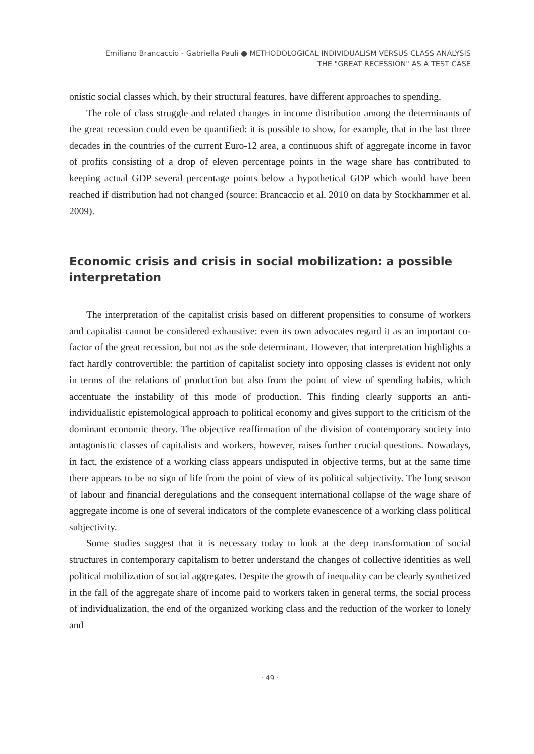Emiliano Brancaccio - Gabriella Paulì ● METHODOLOGICAL INDIVIDUALISM VERSUS CLASS ANALYSIS
THE "GREAT RECESSION" AS A TEST CASE
onistic social classes which, by their structural features, have different approaches to spending.
The role of class struggle and related changes in income distribution among the determinants of the great recession could even be quantified: it is possible to show, for example, that in the last three decades in the countries of the current Euro-12 area, a continuous shift of aggregate income in favor of profits consisting of a drop of eleven percentage points in the wage share has contributed to keeping actual GDP several percentage points below a hypothetical GDP which would have been reached if distribution had not changed (source: Brancaccio et al. 2010 on data by Stockhammer et al. 2009).
Economic crisis and crisis in social mobilization: a possible interpretation
The interpretation of the capitalist crisis based on different propensities to consume of workers and capitalist cannot be considered exhaustive: even its own advocates regard it as an important co-factor of the great recession, but not as the sole determinant. However, that interpretation highlights a fact hardly controvertible: the partition of capitalist society into opposing classes is evident not only in terms of the relations of production but also from the point of view of spending habits, which accentuate the instability of this mode of production. This finding clearly supports an anti-individualistic epistemological approach to political economy and gives support to the criticism of the dominant economic theory. The objective reaffirmation of the division of contemporary society into antagonistic classes of capitalists and workers, however, raises further crucial questions. Nowadays, in fact, the existence of a working class appears undisputed in objective terms, but at the same time there appears to be no sign of life from the point of view of its political subjectivity. The long season of labour and financial deregulations and the consequent international collapse of the wage share of aggregate income is one of several indicators of the complete evanescence of a working class political subjectivity.
Some studies suggest that it is necessary today to look at the deep transformation of social structures in contemporary capitalism to better understand the changes of collective identities as well political mobilization of social aggregates. Despite the growth of inequality can be clearly synthetized in the fall of the aggregate share of income paid to workers taken in general terms, the social process of individualization, the end of the organized working class and the reduction of the worker to lonely and
· 49 ·